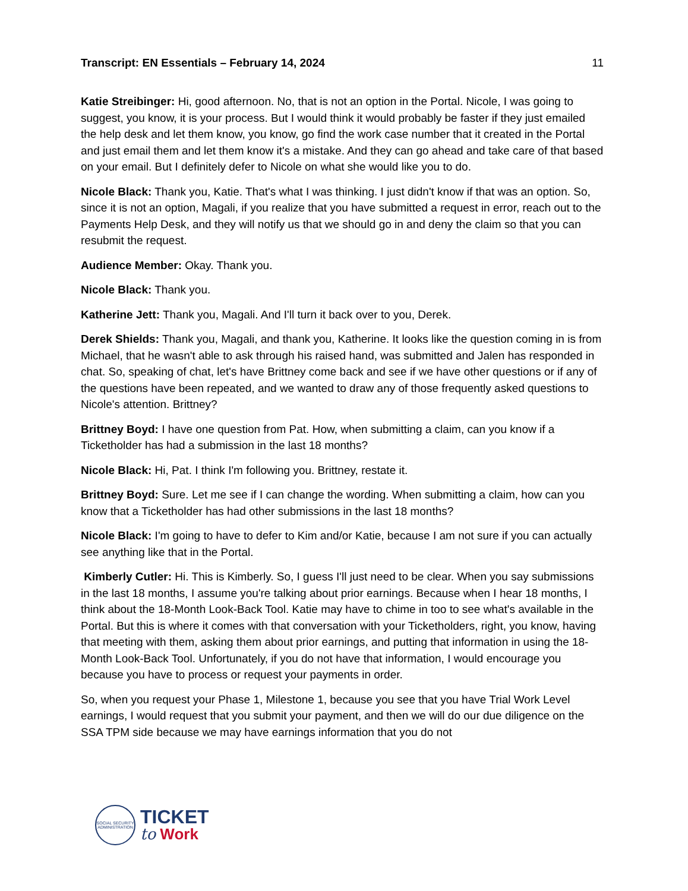Transcript: EN Essentials – February 14, 2024 11
Katie Streibinger: Hi, good afternoon. No, that is not an option in the Portal. Nicole, I was going to suggest, you know, it is your process. But I would think it would probably be faster if they just emailed the help desk and let them know, you know, go find the work case number that it created in the Portal and just email them and let them know it's a mistake. And they can go ahead and take care of that based on your email. But I definitely defer to Nicole on what she would like you to do.
Nicole Black: Thank you, Katie. That's what I was thinking. I just didn't know if that was an option. So, since it is not an option, Magali, if you realize that you have submitted a request in error, reach out to the Payments Help Desk, and they will notify us that we should go in and deny the claim so that you can resubmit the request.
Audience Member: Okay. Thank you.
Nicole Black: Thank you.
Katherine Jett: Thank you, Magali. And I'll turn it back over to you, Derek.
Derek Shields: Thank you, Magali, and thank you, Katherine. It looks like the question coming in is from Michael, that he wasn't able to ask through his raised hand, was submitted and Jalen has responded in chat. So, speaking of chat, let's have Brittney come back and see if we have other questions or if any of the questions have been repeated, and we wanted to draw any of those frequently asked questions to Nicole's attention. Brittney?
Brittney Boyd: I have one question from Pat. How, when submitting a claim, can you know if a Ticketholder has had a submission in the last 18 months?
Nicole Black: Hi, Pat. I think I'm following you. Brittney, restate it.
Brittney Boyd: Sure. Let me see if I can change the wording. When submitting a claim, how can you know that a Ticketholder has had other submissions in the last 18 months?
Nicole Black: I'm going to have to defer to Kim and/or Katie, because I am not sure if you can actually see anything like that in the Portal.
Kimberly Cutler: Hi. This is Kimberly. So, I guess I'll just need to be clear. When you say submissions in the last 18 months, I assume you're talking about prior earnings. Because when I hear 18 months, I think about the 18-Month Look-Back Tool. Katie may have to chime in too to see what's available in the Portal. But this is where it comes with that conversation with your Ticketholders, right, you know, having that meeting with them, asking them about prior earnings, and putting that information in using the 18-Month Look-Back Tool. Unfortunately, if you do not have that information, I would encourage you because you have to process or request your payments in order.
So, when you request your Phase 1, Milestone 1, because you see that you have Trial Work Level earnings, I would request that you submit your payment, and then we will do our due diligence on the SSA TPM side because we may have earnings information that you do not
SOCIAL SECURITY ADMINISTRATION
TICKET
to Work